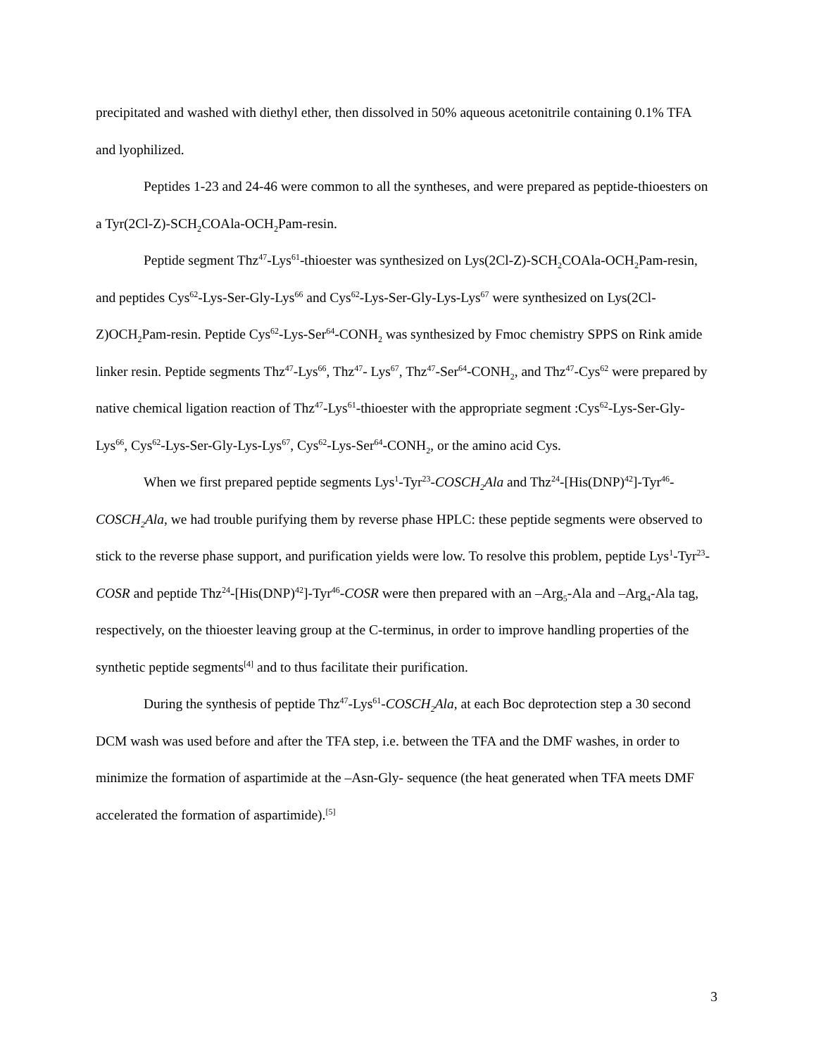precipitated and washed with diethyl ether, then dissolved in 50% aqueous acetonitrile containing 0.1% TFA and lyophilized.
Peptides 1-23 and 24-46 were common to all the syntheses, and were prepared as peptide-thioesters on a Tyr(2Cl-Z)-SCH<sub>2</sub>COAla-OCH<sub>2</sub>Pam-resin.
Peptide segment Thz<sup>47</sup>-Lys<sup>61</sup>-thioester was synthesized on Lys(2Cl-Z)-SCH<sub>2</sub>COAla-OCH<sub>2</sub>Pam-resin, and peptides Cys<sup>62</sup>-Lys-Ser-Gly-Lys<sup>66</sup> and Cys<sup>62</sup>-Lys-Ser-Gly-Lys-Lys<sup>67</sup> were synthesized on Lys(2Cl-Z)OCH<sub>2</sub>Pam-resin. Peptide Cys<sup>62</sup>-Lys-Ser<sup>64</sup>-CONH<sub>2</sub> was synthesized by Fmoc chemistry SPPS on Rink amide linker resin. Peptide segments Thz<sup>47</sup>-Lys<sup>66</sup>, Thz<sup>47</sup>- Lys<sup>67</sup>, Thz<sup>47</sup>-Ser<sup>64</sup>-CONH<sub>2</sub>, and Thz<sup>47</sup>-Cys<sup>62</sup> were prepared by native chemical ligation reaction of Thz<sup>47</sup>-Lys<sup>61</sup>-thioester with the appropriate segment :Cys<sup>62</sup>-Lys-Ser-Gly-Lys<sup>66</sup>, Cys<sup>62</sup>-Lys-Ser-Gly-Lys-Lys<sup>67</sup>, Cys<sup>62</sup>-Lys-Ser<sup>64</sup>-CONH<sub>2</sub>, or the amino acid Cys.
When we first prepared peptide segments Lys<sup>1</sup>-Tyr<sup>23</sup>-COSCH<sub>2</sub>Ala and Thz<sup>24</sup>-[His(DNP)<sup>42</sup>]-Tyr<sup>46</sup>-COSCH<sub>2</sub>Ala, we had trouble purifying them by reverse phase HPLC: these peptide segments were observed to stick to the reverse phase support, and purification yields were low. To resolve this problem, peptide Lys<sup>1</sup>-Tyr<sup>23</sup>-COSR and peptide Thz<sup>24</sup>-[His(DNP)<sup>42</sup>]-Tyr<sup>46</sup>-COSR were then prepared with an –Arg<sub>5</sub>-Ala and –Arg<sub>4</sub>-Ala tag, respectively, on the thioester leaving group at the C-terminus, in order to improve handling properties of the synthetic peptide segments<sup>[4]</sup> and to thus facilitate their purification.
During the synthesis of peptide Thz<sup>47</sup>-Lys<sup>61</sup>-COSCH<sub>2</sub>Ala, at each Boc deprotection step a 30 second DCM wash was used before and after the TFA step, i.e. between the TFA and the DMF washes, in order to minimize the formation of aspartimide at the –Asn-Gly- sequence (the heat generated when TFA meets DMF accelerated the formation of aspartimide).<sup>[5]</sup>
3